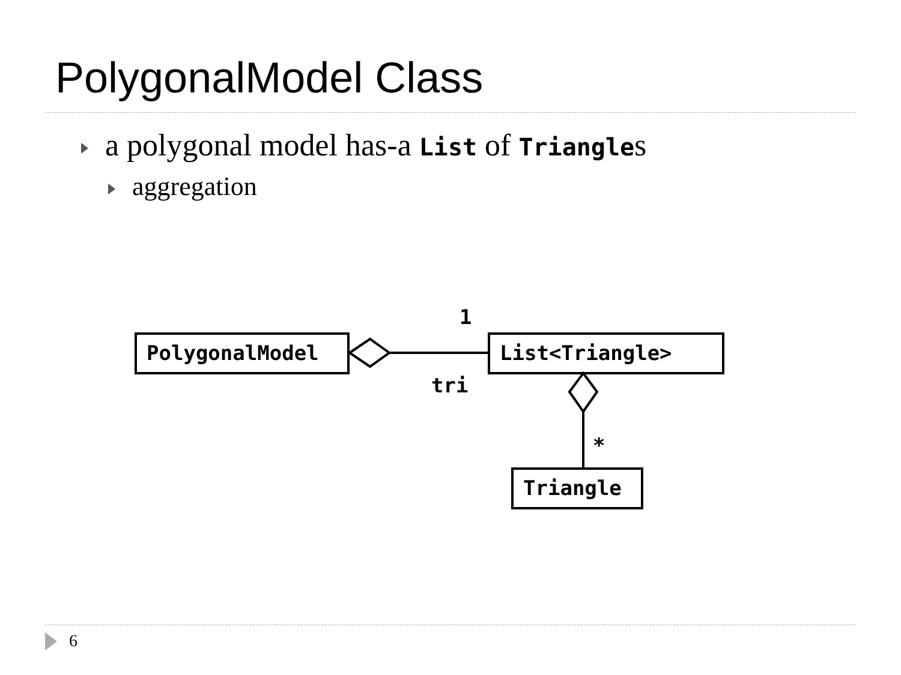PolygonalModel Class
a polygonal model has-a List of Triangles
aggregation
PolygonalModel List<Triangle>
Triangle
1
tri
*
6